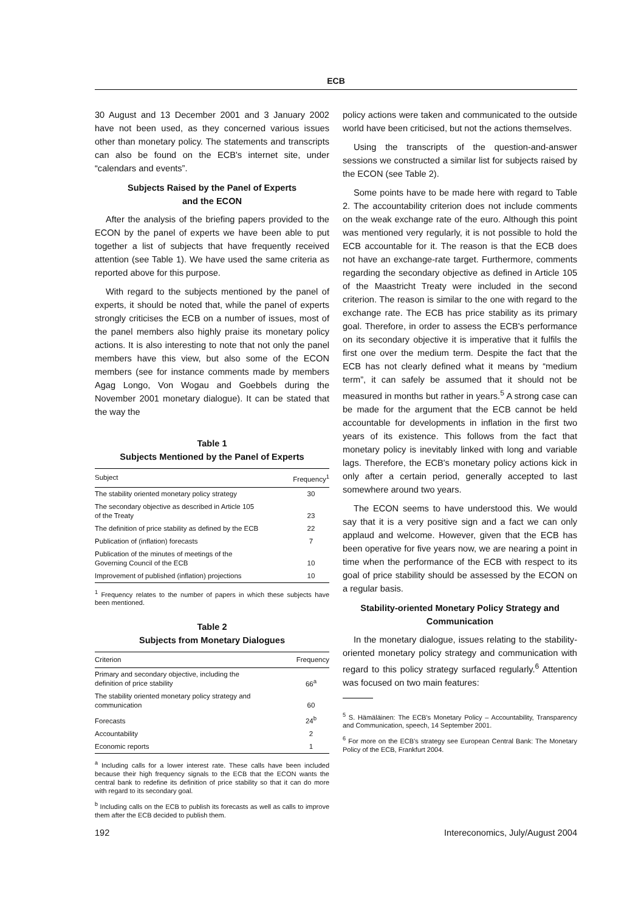ECB
30 August and 13 December 2001 and 3 January 2002 have not been used, as they concerned various issues other than monetary policy. The statements and transcripts can also be found on the ECB's internet site, under “calendars and events”.
Subjects Raised by the Panel of Experts
and the ECON
After the analysis of the briefing papers provided to the ECON by the panel of experts we have been able to put together a list of subjects that have frequently received attention (see Table 1). We have used the same criteria as reported above for this purpose.
With regard to the subjects mentioned by the panel of experts, it should be noted that, while the panel of experts strongly criticises the ECB on a number of issues, most of the panel members also highly praise its monetary policy actions. It is also interesting to note that not only the panel members have this view, but also some of the ECON members (see for instance comments made by members Agag Longo, Von Wogau and Goebbels during the November 2001 monetary dialogue). It can be stated that the way the
Table 1
Subjects Mentioned by the Panel of Experts
| Subject | Frequency<sup>1</sup> |
| --- | --- |
| The stability oriented monetary policy strategy | 30 |
| The secondary objective as described in Article 105 of the Treaty | 23 |
| The definition of price stability as defined by the ECB | 22 |
| Publication of (inflation) forecasts | 7 |
| Publication of the minutes of meetings of the Governing Council of the ECB | 10 |
| Improvement of published (inflation) projections | 10 |
<sup>1</sup> Frequency relates to the number of papers in which these subjects have been mentioned.
Table 2
Subjects from Monetary Dialogues
| Criterion | Frequency |
| --- | --- |
| Primary and secondary objective, including the definition of price stability | 66<sup>a</sup> |
| The stability oriented monetary policy strategy and communication | 60 |
| Forecasts | 24<sup>b</sup> |
| Accountability | 2 |
| Economic reports | 1 |
<sup>a</sup> Including calls for a lower interest rate. These calls have been included because their high frequency signals to the ECB that the ECON wants the central bank to redefine its definition of price stability so that it can do more with regard to its secondary goal.
<sup>b</sup> Including calls on the ECB to publish its forecasts as well as calls to improve them after the ECB decided to publish them.
policy actions were taken and communicated to the outside world have been criticised, but not the actions themselves.
Using the transcripts of the question-and-answer sessions we constructed a similar list for subjects raised by the ECON (see Table 2).
Some points have to be made here with regard to Table 2. The accountability criterion does not include comments on the weak exchange rate of the euro. Although this point was mentioned very regularly, it is not possible to hold the ECB accountable for it. The reason is that the ECB does not have an exchange-rate target. Furthermore, comments regarding the secondary objective as defined in Article 105 of the Maastricht Treaty were included in the second criterion. The reason is similar to the one with regard to the exchange rate. The ECB has price stability as its primary goal. Therefore, in order to assess the ECB's performance on its secondary objective it is imperative that it fulfils the first one over the medium term. Despite the fact that the ECB has not clearly defined what it means by “medium term”, it can safely be assumed that it should not be measured in months but rather in years.<sup>5</sup> A strong case can be made for the argument that the ECB cannot be held accountable for developments in inflation in the first two years of its existence. This follows from the fact that monetary policy is inevitably linked with long and variable lags. Therefore, the ECB's monetary policy actions kick in only after a certain period, generally accepted to last somewhere around two years.
The ECON seems to have understood this. We would say that it is a very positive sign and a fact we can only applaud and welcome. However, given that the ECB has been operative for five years now, we are nearing a point in time when the performance of the ECB with respect to its goal of price stability should be assessed by the ECON on a regular basis.
Stability-oriented Monetary Policy Strategy and Communication
In the monetary dialogue, issues relating to the stability-oriented monetary policy strategy and communication with regard to this policy strategy surfaced regularly.<sup>6</sup> Attention was focused on two main features:
<sup>5</sup> S. Hämäläinen: The ECB's Monetary Policy – Accountability, Transparency and Communication, speech, 14 September 2001.
<sup>6</sup> For more on the ECB's strategy see European Central Bank: The Monetary Policy of the ECB, Frankfurt 2004.
192 Intereconomics, July/August 2004